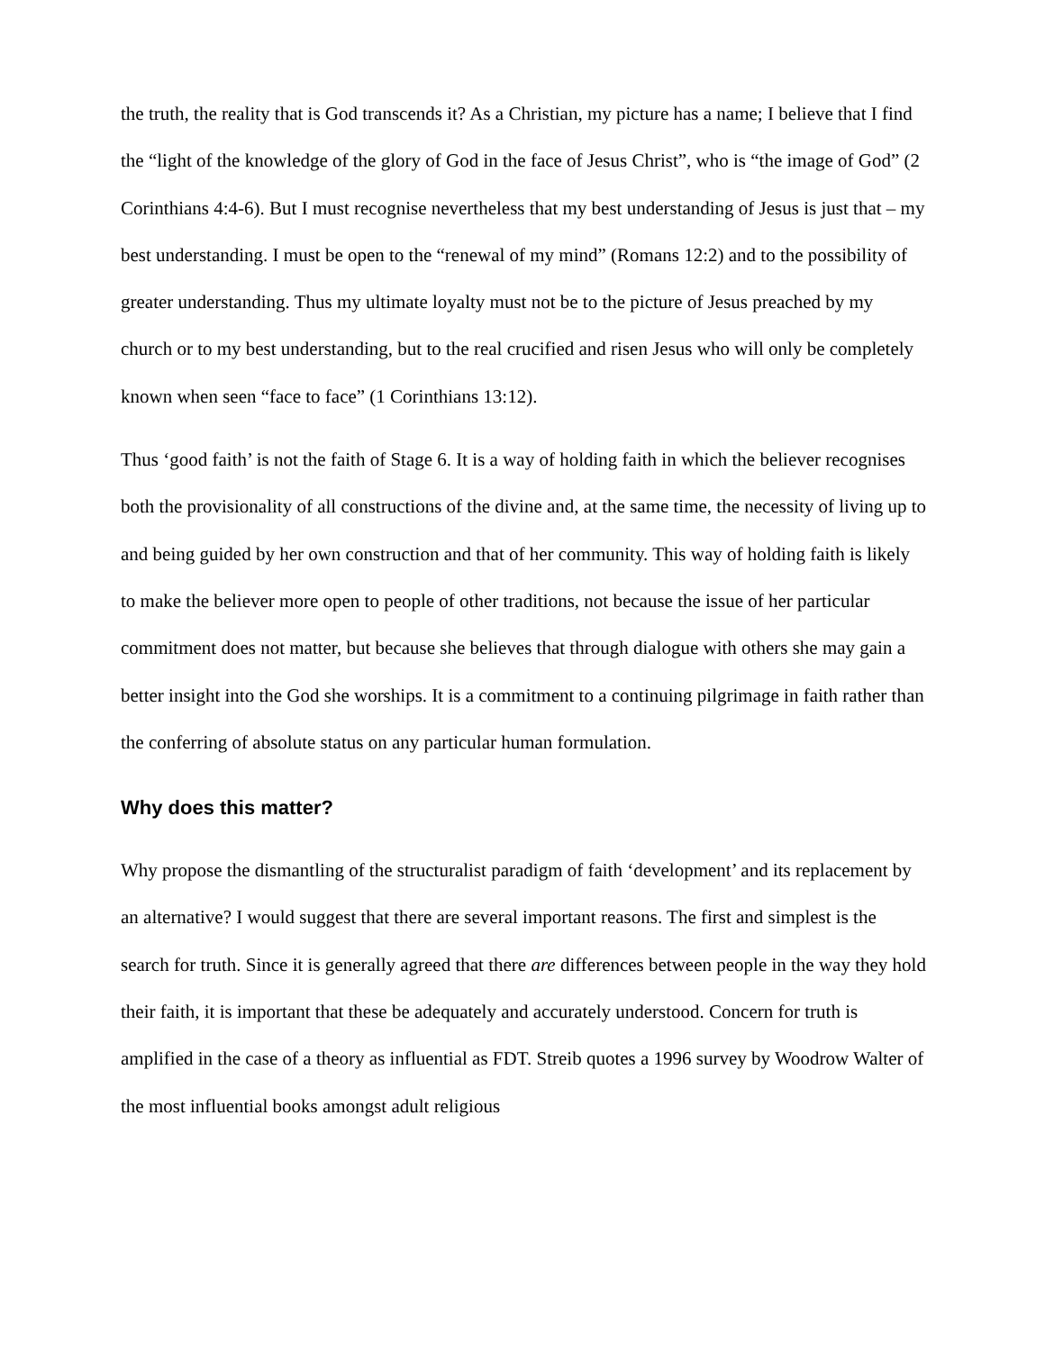the truth, the reality that is God transcends it? As a Christian, my picture has a name; I believe that I find the “light of the knowledge of the glory of God in the face of Jesus Christ”, who is “the image of God” (2 Corinthians 4:4-6). But I must recognise nevertheless that my best understanding of Jesus is just that – my best understanding. I must be open to the “renewal of my mind” (Romans 12:2) and to the possibility of greater understanding. Thus my ultimate loyalty must not be to the picture of Jesus preached by my church or to my best understanding, but to the real crucified and risen Jesus who will only be completely known when seen “face to face” (1 Corinthians 13:12).
Thus ‘good faith’ is not the faith of Stage 6. It is a way of holding faith in which the believer recognises both the provisionality of all constructions of the divine and, at the same time, the necessity of living up to and being guided by her own construction and that of her community. This way of holding faith is likely to make the believer more open to people of other traditions, not because the issue of her particular commitment does not matter, but because she believes that through dialogue with others she may gain a better insight into the God she worships. It is a commitment to a continuing pilgrimage in faith rather than the conferring of absolute status on any particular human formulation.
Why does this matter?
Why propose the dismantling of the structuralist paradigm of faith ‘development’ and its replacement by an alternative? I would suggest that there are several important reasons. The first and simplest is the search for truth. Since it is generally agreed that there are differences between people in the way they hold their faith, it is important that these be adequately and accurately understood. Concern for truth is amplified in the case of a theory as influential as FDT. Streib quotes a 1996 survey by Woodrow Walter of the most influential books amongst adult religious